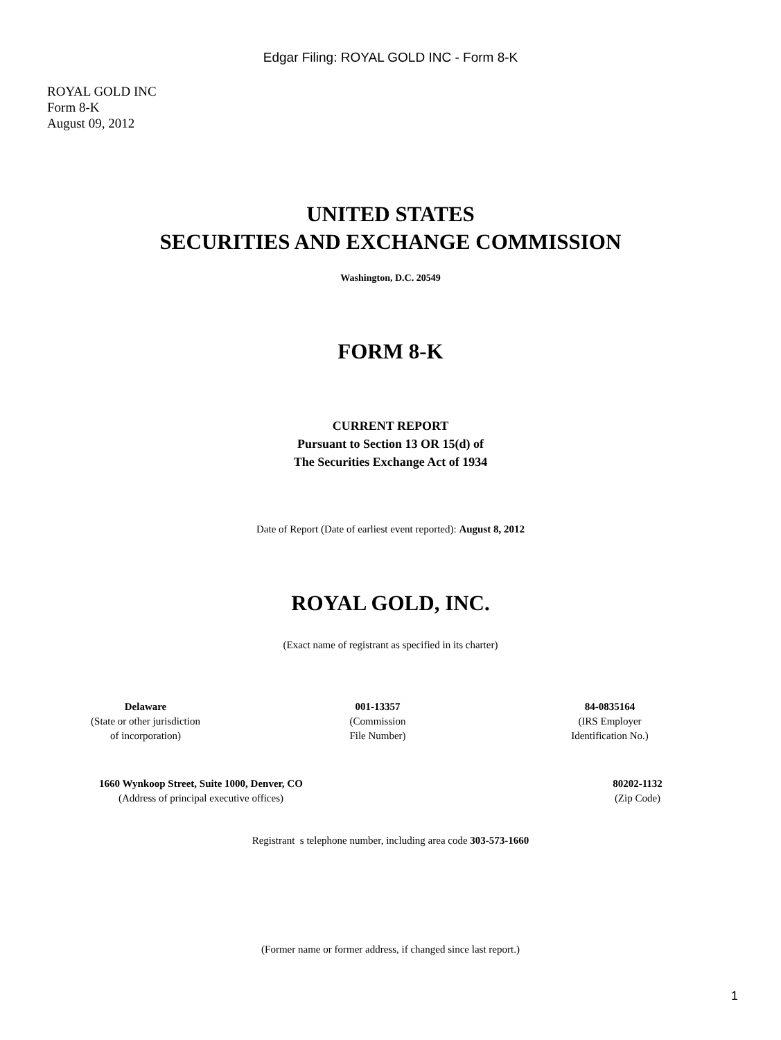Edgar Filing: ROYAL GOLD INC - Form 8-K
ROYAL GOLD INC
Form 8-K
August 09, 2012
UNITED STATES
SECURITIES AND EXCHANGE COMMISSION
Washington, D.C. 20549
FORM 8-K
CURRENT REPORT
Pursuant to Section 13 OR 15(d) of
The Securities Exchange Act of 1934
Date of Report (Date of earliest event reported): August 8, 2012
ROYAL GOLD, INC.
(Exact name of registrant as specified in its charter)
| Delaware (State or other jurisdiction of incorporation) | 001-13357 (Commission File Number) | 84-0835164 (IRS Employer Identification No.) |
| 1660 Wynkoop Street, Suite 1000, Denver, CO (Address of principal executive offices) | | 80202-1132 (Zip Code) |
Registrant s telephone number, including area code 303-573-1660
(Former name or former address, if changed since last report.)
1